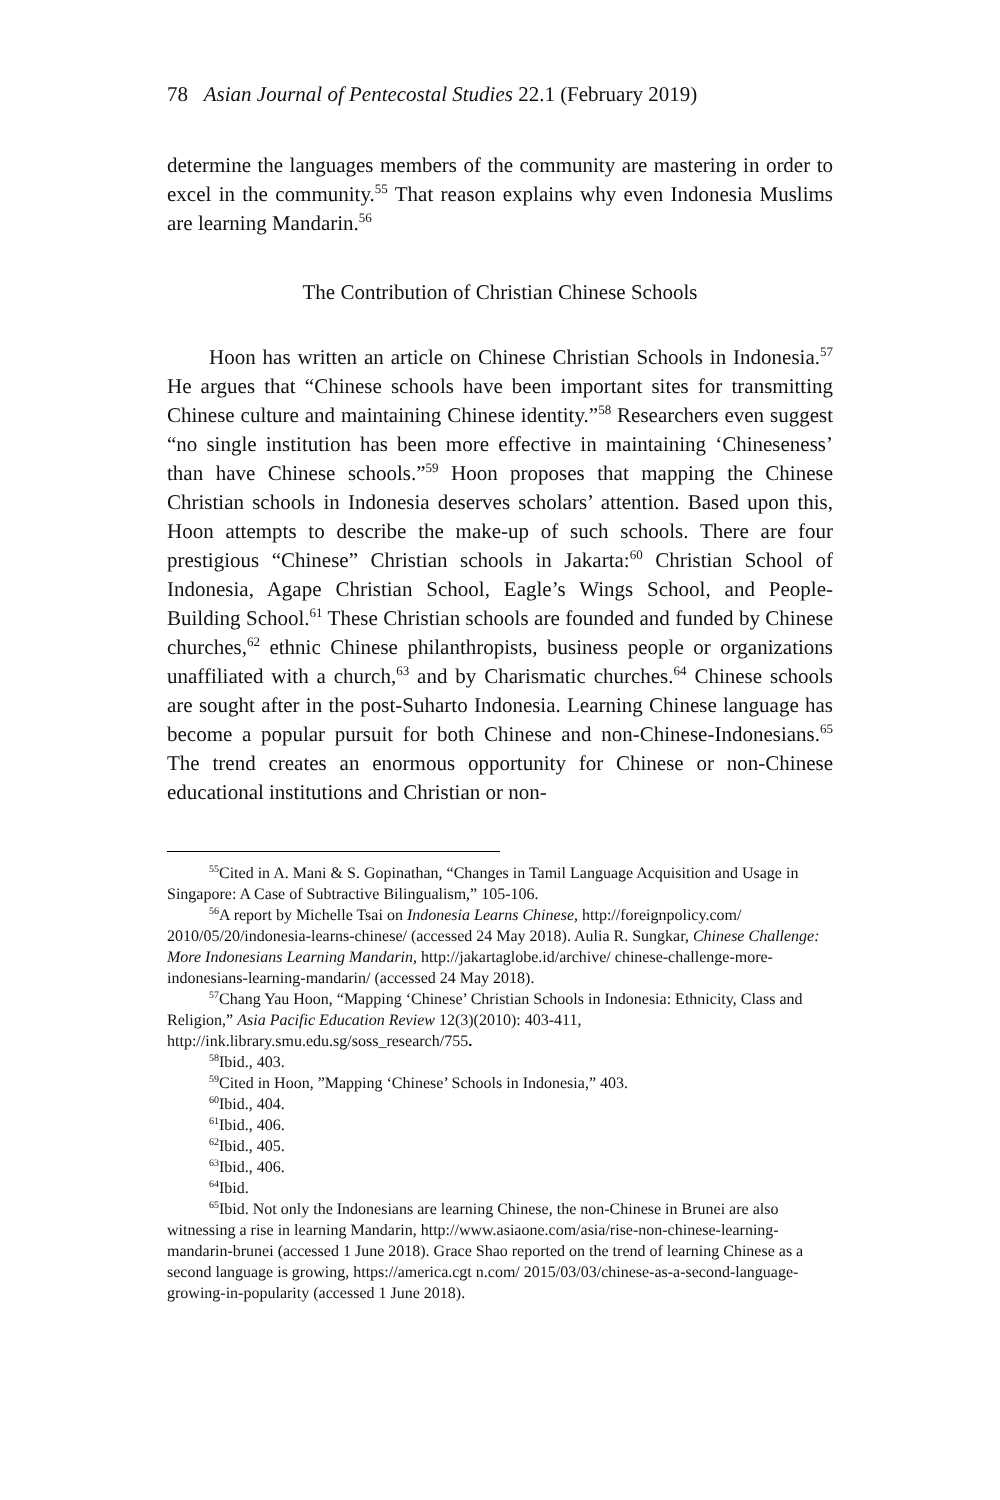78 Asian Journal of Pentecostal Studies 22.1 (February 2019)
determine the languages members of the community are mastering in order to excel in the community.<sup>55</sup> That reason explains why even Indonesia Muslims are learning Mandarin.<sup>56</sup>
The Contribution of Christian Chinese Schools
Hoon has written an article on Chinese Christian Schools in Indonesia.<sup>57</sup> He argues that “Chinese schools have been important sites for transmitting Chinese culture and maintaining Chinese identity.”<sup>58</sup> Researchers even suggest “no single institution has been more effective in maintaining ‘Chineseness’ than have Chinese schools.”<sup>59</sup> Hoon proposes that mapping the Chinese Christian schools in Indonesia deserves scholars’ attention. Based upon this, Hoon attempts to describe the make-up of such schools. There are four prestigious “Chinese” Christian schools in Jakarta:<sup>60</sup> Christian School of Indonesia, Agape Christian School, Eagle’s Wings School, and People-Building School.<sup>61</sup> These Christian schools are founded and funded by Chinese churches,<sup>62</sup> ethnic Chinese philanthropists, business people or organizations unaffiliated with a church,<sup>63</sup> and by Charismatic churches.<sup>64</sup> Chinese schools are sought after in the post-Suharto Indonesia. Learning Chinese language has become a popular pursuit for both Chinese and non-Chinese-Indonesians.<sup>65</sup> The trend creates an enormous opportunity for Chinese or non-Chinese educational institutions and Christian or non-
<sup>55</sup> Cited in A. Mani & S. Gopinathan, “Changes in Tamil Language Acquisition and Usage in Singapore: A Case of Subtractive Bilingualism,” 105-106.
<sup>56</sup> A report by Michelle Tsai on Indonesia Learns Chinese, http://foreignpolicy.com/ 2010/05/20/indonesia-learns-chinese/ (accessed 24 May 2018). Aulia R. Sungkar, Chinese Challenge: More Indonesians Learning Mandarin, http://jakartaglobe.id/archive/ chinese-challenge-more-indonesians-learning-mandarin/ (accessed 24 May 2018).
<sup>57</sup> Chang Yau Hoon, “Mapping ‘Chinese’ Christian Schools in Indonesia: Ethnicity, Class and Religion,” Asia Pacific Education Review 12(3)(2010): 403-411, http://ink.library.smu.edu.sg/soss_research/755.
<sup>58</sup> Ibid., 403.
<sup>59</sup> Cited in Hoon, ”Mapping ‘Chinese’ Schools in Indonesia,” 403.
<sup>60</sup> Ibid., 404.
<sup>61</sup> Ibid., 406.
<sup>62</sup> Ibid., 405.
<sup>63</sup> Ibid., 406.
<sup>64</sup> Ibid.
<sup>65</sup> Ibid. Not only the Indonesians are learning Chinese, the non-Chinese in Brunei are also witnessing a rise in learning Mandarin, http://www.asiaone.com/asia/rise-non-chinese-learning-mandarin-brunei (accessed 1 June 2018). Grace Shao reported on the trend of learning Chinese as a second language is growing, https://america.cgt n.com/ 2015/03/03/chinese-as-a-second-language-growing-in-popularity (accessed 1 June 2018).